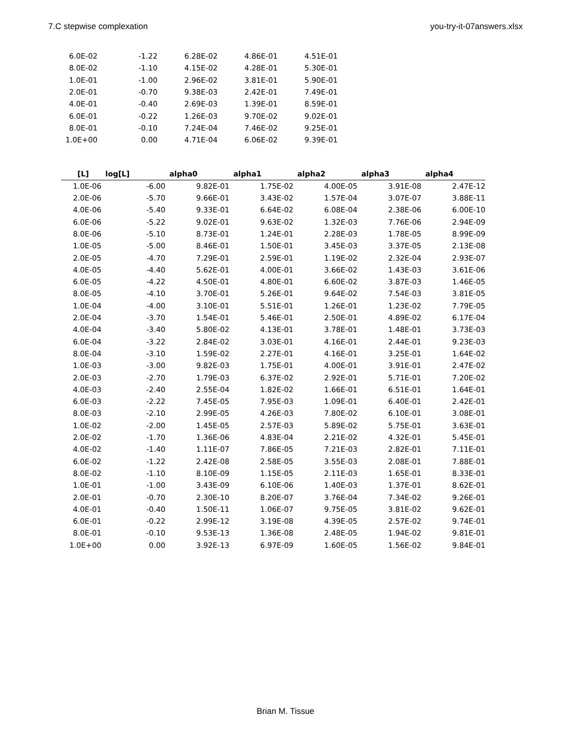7.C stepwise complexation you-try-it-07answers.xlsx
| 6.0E-02 | -1.22 | 6.28E-02 | 4.86E-01 | 4.51E-01 |
| 8.0E-02 | -1.10 | 4.15E-02 | 4.28E-01 | 5.30E-01 |
| 1.0E-01 | -1.00 | 2.96E-02 | 3.81E-01 | 5.90E-01 |
| 2.0E-01 | -0.70 | 9.38E-03 | 2.42E-01 | 7.49E-01 |
| 4.0E-01 | -0.40 | 2.69E-03 | 1.39E-01 | 8.59E-01 |
| 6.0E-01 | -0.22 | 1.26E-03 | 9.70E-02 | 9.02E-01 |
| 8.0E-01 | -0.10 | 7.24E-04 | 7.46E-02 | 9.25E-01 |
| 1.0E+00 | 0.00 | 4.71E-04 | 6.06E-02 | 9.39E-01 |
| [L] | log[L] | alpha0 | alpha1 | alpha2 | alpha3 | alpha4 |
| --- | --- | --- | --- | --- | --- | --- |
| 1.0E-06 | -6.00 | 9.82E-01 | 1.75E-02 | 4.00E-05 | 3.91E-08 | 2.47E-12 |
| 2.0E-06 | -5.70 | 9.66E-01 | 3.43E-02 | 1.57E-04 | 3.07E-07 | 3.88E-11 |
| 4.0E-06 | -5.40 | 9.33E-01 | 6.64E-02 | 6.08E-04 | 2.38E-06 | 6.00E-10 |
| 6.0E-06 | -5.22 | 9.02E-01 | 9.63E-02 | 1.32E-03 | 7.76E-06 | 2.94E-09 |
| 8.0E-06 | -5.10 | 8.73E-01 | 1.24E-01 | 2.28E-03 | 1.78E-05 | 8.99E-09 |
| 1.0E-05 | -5.00 | 8.46E-01 | 1.50E-01 | 3.45E-03 | 3.37E-05 | 2.13E-08 |
| 2.0E-05 | -4.70 | 7.29E-01 | 2.59E-01 | 1.19E-02 | 2.32E-04 | 2.93E-07 |
| 4.0E-05 | -4.40 | 5.62E-01 | 4.00E-01 | 3.66E-02 | 1.43E-03 | 3.61E-06 |
| 6.0E-05 | -4.22 | 4.50E-01 | 4.80E-01 | 6.60E-02 | 3.87E-03 | 1.46E-05 |
| 8.0E-05 | -4.10 | 3.70E-01 | 5.26E-01 | 9.64E-02 | 7.54E-03 | 3.81E-05 |
| 1.0E-04 | -4.00 | 3.10E-01 | 5.51E-01 | 1.26E-01 | 1.23E-02 | 7.79E-05 |
| 2.0E-04 | -3.70 | 1.54E-01 | 5.46E-01 | 2.50E-01 | 4.89E-02 | 6.17E-04 |
| 4.0E-04 | -3.40 | 5.80E-02 | 4.13E-01 | 3.78E-01 | 1.48E-01 | 3.73E-03 |
| 6.0E-04 | -3.22 | 2.84E-02 | 3.03E-01 | 4.16E-01 | 2.44E-01 | 9.23E-03 |
| 8.0E-04 | -3.10 | 1.59E-02 | 2.27E-01 | 4.16E-01 | 3.25E-01 | 1.64E-02 |
| 1.0E-03 | -3.00 | 9.82E-03 | 1.75E-01 | 4.00E-01 | 3.91E-01 | 2.47E-02 |
| 2.0E-03 | -2.70 | 1.79E-03 | 6.37E-02 | 2.92E-01 | 5.71E-01 | 7.20E-02 |
| 4.0E-03 | -2.40 | 2.55E-04 | 1.82E-02 | 1.66E-01 | 6.51E-01 | 1.64E-01 |
| 6.0E-03 | -2.22 | 7.45E-05 | 7.95E-03 | 1.09E-01 | 6.40E-01 | 2.42E-01 |
| 8.0E-03 | -2.10 | 2.99E-05 | 4.26E-03 | 7.80E-02 | 6.10E-01 | 3.08E-01 |
| 1.0E-02 | -2.00 | 1.45E-05 | 2.57E-03 | 5.89E-02 | 5.75E-01 | 3.63E-01 |
| 2.0E-02 | -1.70 | 1.36E-06 | 4.83E-04 | 2.21E-02 | 4.32E-01 | 5.45E-01 |
| 4.0E-02 | -1.40 | 1.11E-07 | 7.86E-05 | 7.21E-03 | 2.82E-01 | 7.11E-01 |
| 6.0E-02 | -1.22 | 2.42E-08 | 2.58E-05 | 3.55E-03 | 2.08E-01 | 7.88E-01 |
| 8.0E-02 | -1.10 | 8.10E-09 | 1.15E-05 | 2.11E-03 | 1.65E-01 | 8.33E-01 |
| 1.0E-01 | -1.00 | 3.43E-09 | 6.10E-06 | 1.40E-03 | 1.37E-01 | 8.62E-01 |
| 2.0E-01 | -0.70 | 2.30E-10 | 8.20E-07 | 3.76E-04 | 7.34E-02 | 9.26E-01 |
| 4.0E-01 | -0.40 | 1.50E-11 | 1.06E-07 | 9.75E-05 | 3.81E-02 | 9.62E-01 |
| 6.0E-01 | -0.22 | 2.99E-12 | 3.19E-08 | 4.39E-05 | 2.57E-02 | 9.74E-01 |
| 8.0E-01 | -0.10 | 9.53E-13 | 1.36E-08 | 2.48E-05 | 1.94E-02 | 9.81E-01 |
| 1.0E+00 | 0.00 | 3.92E-13 | 6.97E-09 | 1.60E-05 | 1.56E-02 | 9.84E-01 |
Brian M. Tissue